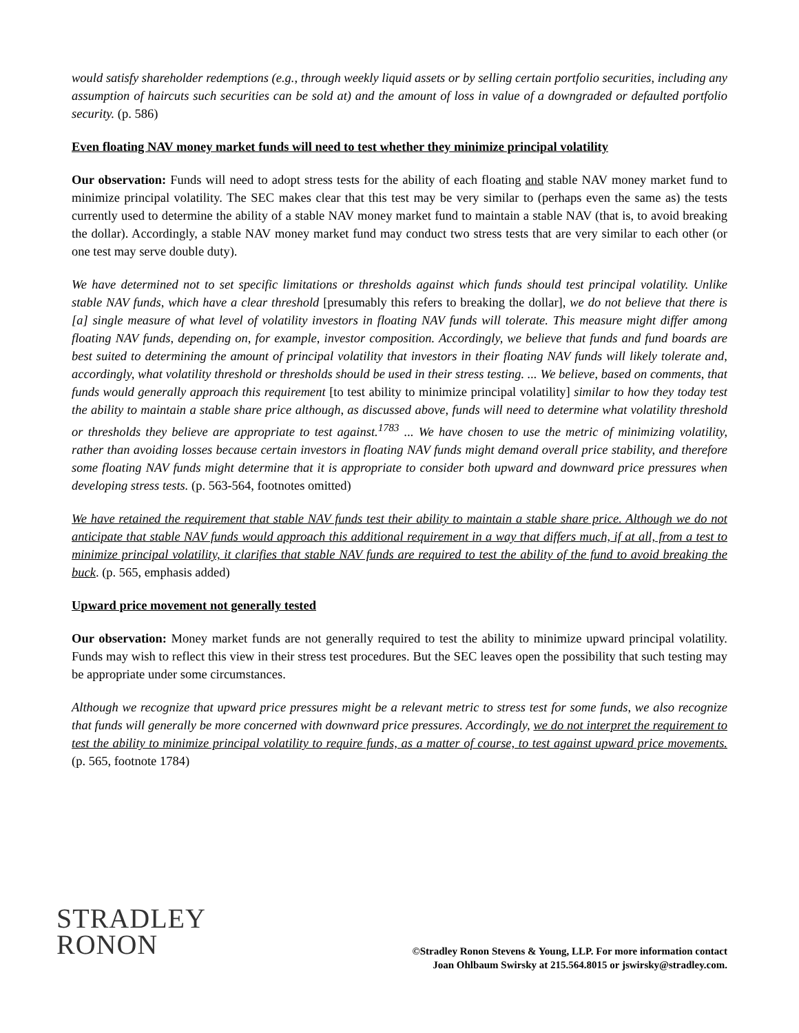would satisfy shareholder redemptions (e.g., through weekly liquid assets or by selling certain portfolio securities, including any assumption of haircuts such securities can be sold at) and the amount of loss in value of a downgraded or defaulted portfolio security. (p. 586)
Even floating NAV money market funds will need to test whether they minimize principal volatility
Our observation: Funds will need to adopt stress tests for the ability of each floating and stable NAV money market fund to minimize principal volatility. The SEC makes clear that this test may be very similar to (perhaps even the same as) the tests currently used to determine the ability of a stable NAV money market fund to maintain a stable NAV (that is, to avoid breaking the dollar). Accordingly, a stable NAV money market fund may conduct two stress tests that are very similar to each other (or one test may serve double duty).
We have determined not to set specific limitations or thresholds against which funds should test principal volatility. Unlike stable NAV funds, which have a clear threshold [presumably this refers to breaking the dollar], we do not believe that there is [a] single measure of what level of volatility investors in floating NAV funds will tolerate. This measure might differ among floating NAV funds, depending on, for example, investor composition. Accordingly, we believe that funds and fund boards are best suited to determining the amount of principal volatility that investors in their floating NAV funds will likely tolerate and, accordingly, what volatility threshold or thresholds should be used in their stress testing. ... We believe, based on comments, that funds would generally approach this requirement [to test ability to minimize principal volatility] similar to how they today test the ability to maintain a stable share price although, as discussed above, funds will need to determine what volatility threshold or thresholds they believe are appropriate to test against.<sup>1783</sup> ... We have chosen to use the metric of minimizing volatility, rather than avoiding losses because certain investors in floating NAV funds might demand overall price stability, and therefore some floating NAV funds might determine that it is appropriate to consider both upward and downward price pressures when developing stress tests. (p. 563-564, footnotes omitted)
We have retained the requirement that stable NAV funds test their ability to maintain a stable share price. Although we do not anticipate that stable NAV funds would approach this additional requirement in a way that differs much, if at all, from a test to minimize principal volatility, it clarifies that stable NAV funds are required to test the ability of the fund to avoid breaking the buck. (p. 565, emphasis added)
Upward price movement not generally tested
Our observation: Money market funds are not generally required to test the ability to minimize upward principal volatility. Funds may wish to reflect this view in their stress test procedures. But the SEC leaves open the possibility that such testing may be appropriate under some circumstances.
Although we recognize that upward price pressures might be a relevant metric to stress test for some funds, we also recognize that funds will generally be more concerned with downward price pressures. Accordingly, we do not interpret the requirement to test the ability to minimize principal volatility to require funds, as a matter of course, to test against upward price movements. (p. 565, footnote 1784)
STRADLEY
RONON
©Stradley Ronon Stevens & Young, LLP. For more information contact
Joan Ohlbaum Swirsky at 215.564.8015 or jswirsky@stradley.com.